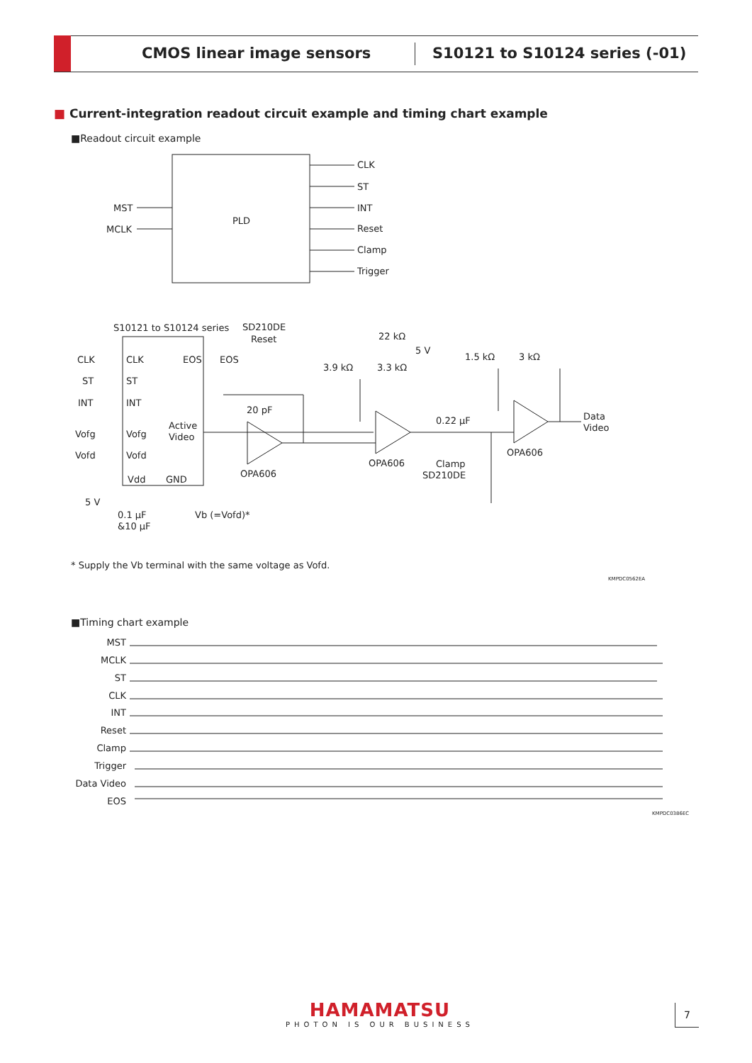CMOS linear image sensors S10121 to S10124 series (-01)
■ Current-integration readout circuit example and timing chart example
■Readout circuit example
CLK
ST
INT
Reset
Clamp
Trigger
MST
MCLK
PLD
S10121 to S10124 series
SD210DE
Reset
CLK
CLK
EOS
EOS
ST
ST
INT
INT
Vofg
Vofg
Active
Video
Vofd
Vofd
Vdd
GND
5 V
0.1 μF
&10 μF
Vb (=Vofd)*
20 pF
OPA606
OPA606
OPA606
22 kΩ
5 V
3.9 kΩ
3.3 kΩ
1.5 kΩ
3 kΩ
0.22 μF
Clamp
SD210DE
Data
Video
* Supply the Vb terminal with the same voltage as Vofd.
KMPDC0562EA
■Timing chart example
MST
MCLK
ST
CLK
INT
Reset
Clamp
Trigger
Data Video
EOS
KMPDC0386EC
HAMAMATSU
PHOTON IS OUR BUSINESS
7